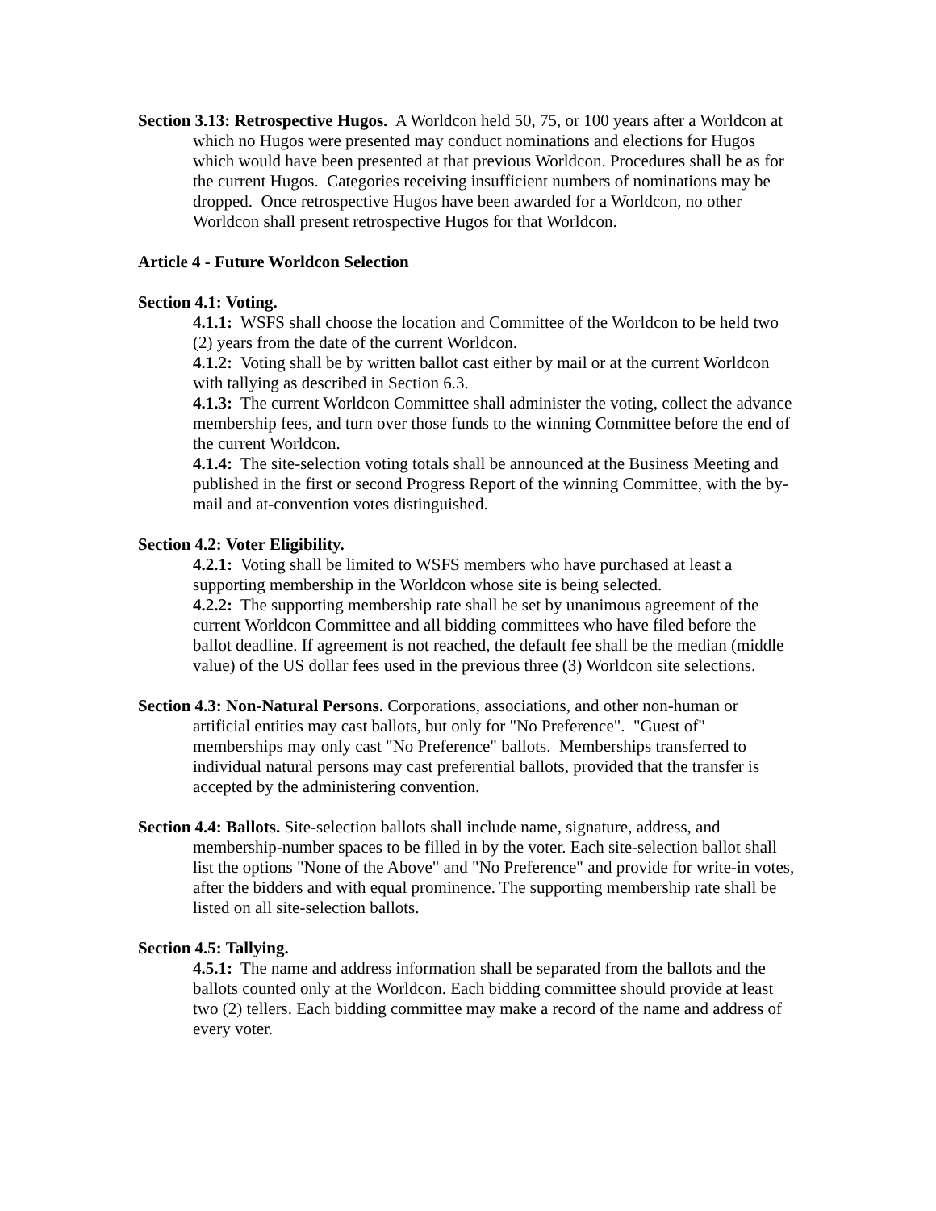Section 3.13: Retrospective Hugos. A Worldcon held 50, 75, or 100 years after a Worldcon at which no Hugos were presented may conduct nominations and elections for Hugos which would have been presented at that previous Worldcon. Procedures shall be as for the current Hugos. Categories receiving insufficient numbers of nominations may be dropped. Once retrospective Hugos have been awarded for a Worldcon, no other Worldcon shall present retrospective Hugos for that Worldcon.
Article 4 - Future Worldcon Selection
Section 4.1: Voting.
4.1.1: WSFS shall choose the location and Committee of the Worldcon to be held two (2) years from the date of the current Worldcon.
4.1.2: Voting shall be by written ballot cast either by mail or at the current Worldcon with tallying as described in Section 6.3.
4.1.3: The current Worldcon Committee shall administer the voting, collect the advance membership fees, and turn over those funds to the winning Committee before the end of the current Worldcon.
4.1.4: The site-selection voting totals shall be announced at the Business Meeting and published in the first or second Progress Report of the winning Committee, with the by-mail and at-convention votes distinguished.
Section 4.2: Voter Eligibility.
4.2.1: Voting shall be limited to WSFS members who have purchased at least a supporting membership in the Worldcon whose site is being selected.
4.2.2: The supporting membership rate shall be set by unanimous agreement of the current Worldcon Committee and all bidding committees who have filed before the ballot deadline. If agreement is not reached, the default fee shall be the median (middle value) of the US dollar fees used in the previous three (3) Worldcon site selections.
Section 4.3: Non-Natural Persons. Corporations, associations, and other non-human or artificial entities may cast ballots, but only for "No Preference". "Guest of" memberships may only cast "No Preference" ballots. Memberships transferred to individual natural persons may cast preferential ballots, provided that the transfer is accepted by the administering convention.
Section 4.4: Ballots. Site-selection ballots shall include name, signature, address, and membership-number spaces to be filled in by the voter. Each site-selection ballot shall list the options "None of the Above" and "No Preference" and provide for write-in votes, after the bidders and with equal prominence. The supporting membership rate shall be listed on all site-selection ballots.
Section 4.5: Tallying.
4.5.1: The name and address information shall be separated from the ballots and the ballots counted only at the Worldcon. Each bidding committee should provide at least two (2) tellers. Each bidding committee may make a record of the name and address of every voter.